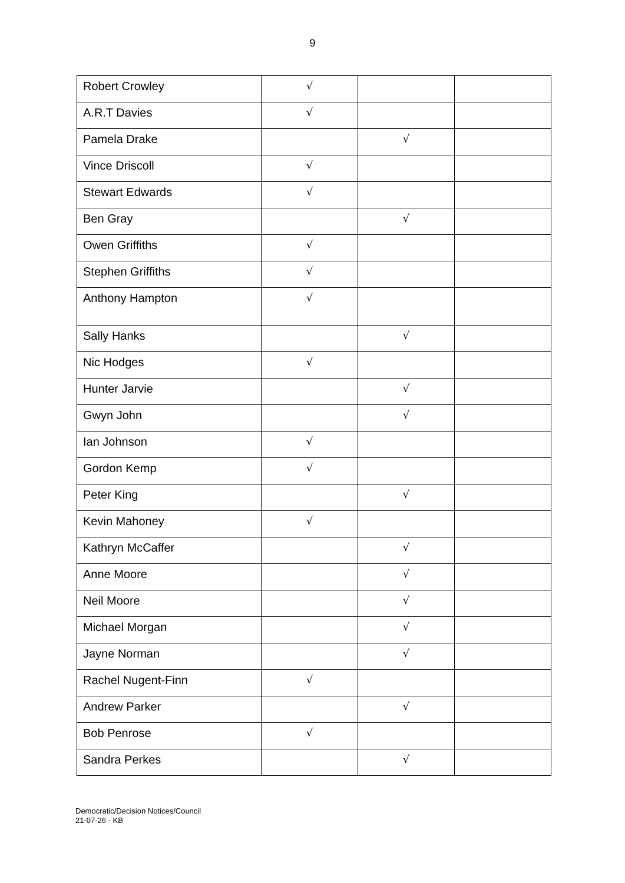9
| Robert Crowley | √ | | |
| A.R.T Davies | √ | | |
| Pamela Drake | | √ | |
| Vince Driscoll | √ | | |
| Stewart Edwards | √ | | |
| Ben Gray | | √ | |
| Owen Griffiths | √ | | |
| Stephen Griffiths | √ | | |
| Anthony Hampton | √ | | |
| Sally Hanks | | √ | |
| Nic Hodges | √ | | |
| Hunter Jarvie | | √ | |
| Gwyn John | | √ | |
| Ian Johnson | √ | | |
| Gordon Kemp | √ | | |
| Peter King | | √ | |
| Kevin Mahoney | √ | | |
| Kathryn McCaffer | | √ | |
| Anne Moore | | √ | |
| Neil Moore | | √ | |
| Michael Morgan | | √ | |
| Jayne Norman | | √ | |
| Rachel Nugent-Finn | √ | | |
| Andrew Parker | | √ | |
| Bob Penrose | √ | | |
| Sandra Perkes | | √ | |
Democratic/Decision Notices/Council
21-07-26 - KB